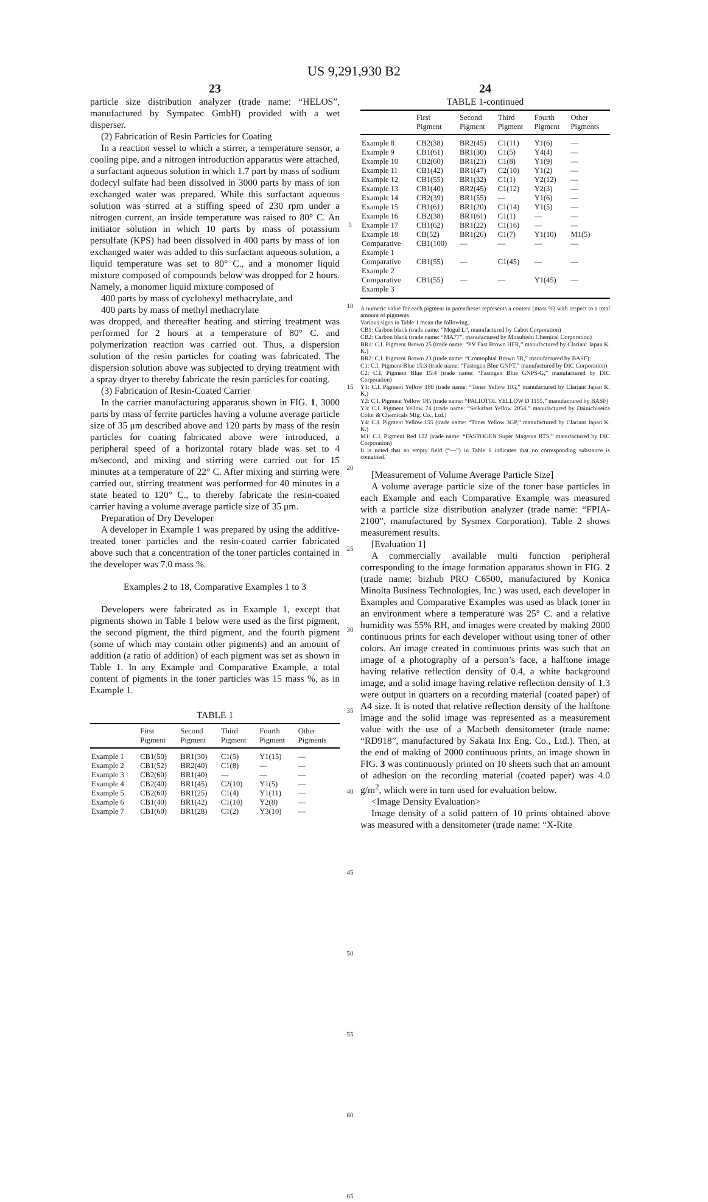US 9,291,930 B2
23
particle size distribution analyzer (trade name: “HELOS”, manufactured by Sympatec GmbH) provided with a wet disperser.
(2) Fabrication of Resin Particles for Coating
In a reaction vessel to which a stirrer, a temperature sensor, a cooling pipe, and a nitrogen introduction apparatus were attached, a surfactant aqueous solution in which 1.7 part by mass of sodium dodecyl sulfate had been dissolved in 3000 parts by mass of ion exchanged water was prepared. While this surfactant aqueous solution was stirred at a stiffing speed of 230 rpm under a nitrogen current, an inside temperature was raised to 80° C. An initiator solution in which 10 parts by mass of potassium persulfate (KPS) had been dissolved in 400 parts by mass of ion exchanged water was added to this surfactant aqueous solution, a liquid temperature was set to 80° C., and a monomer liquid mixture composed of compounds below was dropped for 2 hours. Namely, a monomer liquid mixture composed of
400 parts by mass of cyclohexyl methacrylate, and
400 parts by mass of methyl methacrylate
was dropped, and thereafter heating and stirring treatment was performed for 2 hours at a temperature of 80° C. and polymerization reaction was carried out. Thus, a dispersion solution of the resin particles for coating was fabricated. The dispersion solution above was subjected to drying treatment with a spray dryer to thereby fabricate the resin particles for coating.
(3) Fabrication of Resin-Coated Carrier
In the carrier manufacturing apparatus shown in FIG. 1, 3000 parts by mass of ferrite particles having a volume average particle size of 35 μm described above and 120 parts by mass of the resin particles for coating fabricated above were introduced, a peripheral speed of a horizontal rotary blade was set to 4 m/second, and mixing and stirring were carried out for 15 minutes at a temperature of 22° C. After mixing and stirring were carried out, stirring treatment was performed for 40 minutes in a state heated to 120° C., to thereby fabricate the resin-coated carrier having a volume average particle size of 35 μm.
Preparation of Dry Developer
A developer in Example 1 was prepared by using the additive-treated toner particles and the resin-coated carrier fabricated above such that a concentration of the toner particles contained in the developer was 7.0 mass %.
Examples 2 to 18, Comparative Examples 1 to 3
Developers were fabricated as in Example 1, except that pigments shown in Table 1 below were used as the first pigment, the second pigment, the third pigment, and the fourth pigment (some of which may contain other pigments) and an amount of addition (a ratio of addition) of each pigment was set as shown in Table 1. In any Example and Comparative Example, a total content of pigments in the toner particles was 15 mass %, as in Example 1.
TABLE 1
| | First Pigment | Second Pigment | Third Pigment | Fourth Pigment | Other Pigments |
| --- | --- | --- | --- | --- | --- |
| Example 1 | CB1(50) | BR1(30) | C1(5) | Y1(15) | — |
| Example 2 | CB1(52) | BR2(40) | C1(8) | — | — |
| Example 3 | CB2(60) | BR1(40) | — | — | — |
| Example 4 | CB2(40) | BR1(45) | C2(10) | Y1(5) | — |
| Example 5 | CB2(60) | BR1(25) | C1(4) | Y1(11) | — |
| Example 6 | CB1(40) | BR1(42) | C1(10) | Y2(8) | — |
| Example 7 | CB1(60) | BR1(28) | C1(2) | Y3(10) | — |
5
10
15
20
25
30
35
40
45
50
55
60
65
24
TABLE 1-continued
| | First Pigment | Second Pigment | Third Pigment | Fourth Pigment | Other Pigments |
| --- | --- | --- | --- | --- | --- |
| Example 8 | CB2(38) | BR2(45) | C1(11) | Y1(6) | — |
| Example 9 | CB1(61) | BR1(30) | C1(5) | Y4(4) | — |
| Example 10 | CB2(60) | BR1(23) | C1(8) | Y1(9) | — |
| Example 11 | CB1(42) | BR1(47) | C2(10) | Y1(2) | — |
| Example 12 | CB1(55) | BR1(32) | C1(1) | Y2(12) | — |
| Example 13 | CB1(40) | BR2(45) | C1(12) | Y2(3) | — |
| Example 14 | CB2(39) | BR1(55) | — | Y1(6) | — |
| Example 15 | CB1(61) | BR1(20) | C1(14) | Y1(5) | — |
| Example 16 | CB2(38) | BR1(61) | C1(1) | — | — |
| Example 17 | CB1(62) | BR1(22) | C1(16) | — | — |
| Example 18 | CB(52) | BR1(26) | C1(7) | Y1(10) | M1(5) |
| Comparative Example 1 | CB1(100) | — | — | — | — |
| Comparative Example 2 | CB1(55) | — | C1(45) | — | — |
| Comparative Example 3 | CB1(55) | — | — | Y1(45) | — |
A numeric value for each pigment in parentheses represents a content (mass %) with respect to a total amount of pigments.
Various signs in Table 1 mean the following.
CB1: Carbon black (trade name: “Mogul L”, manufactured by Cabot Corporation)
CB2: Carbon black (trade name: “MA77”, manufactured by Mitsubishi Chemical Corporation)
BR1: C.I. Pigment Brown 25 (trade name: “PV Fast Brown HFR,” manufactured by Clariant Japan K. K.)
BR2: C.I. Pigment Brown 23 (trade name: “Cromophtal Brown 5R,” manufactured by BASF)
C1: C.I. Pigment Blue 15:3 (trade name: “Fastogen Blue GNPT,” manufactured by DIC Corporation)
C2: C.I. Pigment Blue 15:4 (trade name: “Fastogen Blue GNPS-G,” manufactured by DIC Corporation)
Y1: C.I. Pigment Yellow 180 (trade name: “Toner Yellow HG,” manufactured by Clariant Japan K. K.)
Y2: C.I. Pigment Yellow 185 (trade name: “PALIOTOL YELLOW D 1155,” manufactured by BASF)
Y3: C.I. Pigment Yellow 74 (trade name: “Seikafast Yellow 2054,” manufactured by Dainichiseica Color & Chemicals Mfg. Co., Ltd.)
Y4: C.I. Pigment Yellow 155 (trade name: “Toner Yellow 3GP,” manufactured by Clariant Japan K. K.)
M1: C.I. Pigment Red 122 (trade name: “FASTOGEN Super Magenta RTS,” manufactured by DIC Corporation)
It is noted that an empty field (“—”) in Table 1 indicates that no corresponding substance is contained.
[Measurement of Volume Average Particle Size]
A volume average particle size of the toner base particles in each Example and each Comparative Example was measured with a particle size distribution analyzer (trade name: “FPIA-2100”, manufactured by Sysmex Corporation). Table 2 shows measurement results.
[Evaluation 1]
A commercially available multi function peripheral corresponding to the image formation apparatus shown in FIG. 2 (trade name: bizhub PRO C6500, manufactured by Konica Minolta Business Technologies, Inc.) was used, each developer in Examples and Comparative Examples was used as black toner in an environment where a temperature was 25° C. and a relative humidity was 55% RH, and images were created by making 2000 continuous prints for each developer without using toner of other colors. An image created in continuous prints was such that an image of a photography of a person’s face, a halftone image having relative reflection density of 0.4, a white background image, and a solid image having relative reflection density of 1.3 were output in quarters on a recording material (coated paper) of A4 size. It is noted that relative reflection density of the halftone image and the solid image was represented as a measurement value with the use of a Macbeth densitometer (trade name: “RD918”, manufactured by Sakata Inx Eng. Co., Ltd.). Then, at the end of making of 2000 continuous prints, an image shown in FIG. 3 was continuously printed on 10 sheets such that an amount of adhesion on the recording material (coated paper) was 4.0 g/m<sup>2</sup>, which were in turn used for evaluation below.
<Image Density Evaluation>
Image density of a solid pattern of 10 prints obtained above was measured with a densitometer (trade name: “X-Rite